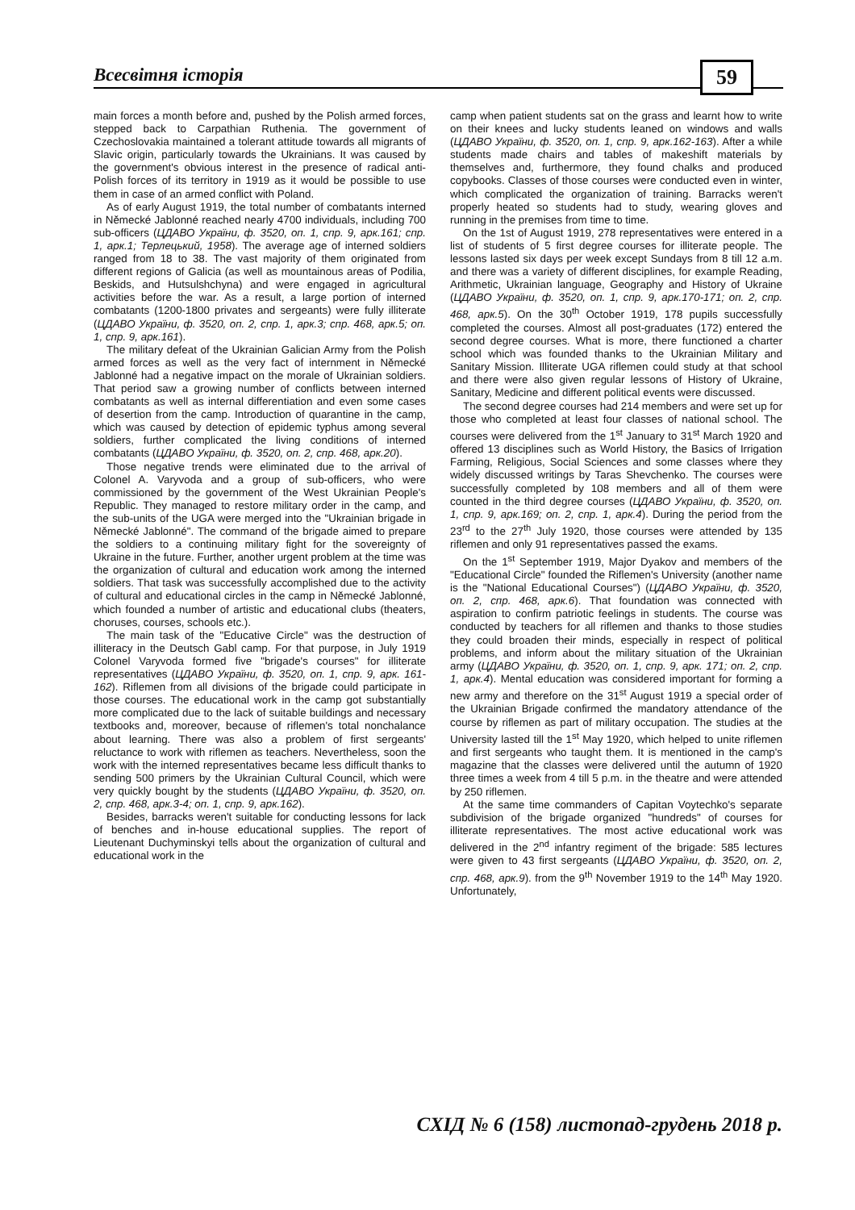Всесвітня історія 59
main forces a month before and, pushed by the Polish armed forces, stepped back to Carpathian Ruthenia. The government of Czechoslovakia maintained a tolerant attitude towards all migrants of Slavic origin, particularly towards the Ukrainians. It was caused by the government's obvious interest in the presence of radical anti-Polish forces of its territory in 1919 as it would be possible to use them in case of an armed conflict with Poland.
As of early August 1919, the total number of combatants interned in Německé Jablonné reached nearly 4700 individuals, including 700 sub-officers (ЦДАВО України, ф. 3520, оп. 1, спр. 9, арк.161; спр. 1, арк.1; Терлецький, 1958). The average age of interned soldiers ranged from 18 to 38. The vast majority of them originated from different regions of Galicia (as well as mountainous areas of Podilia, Beskids, and Hutsulshchyna) and were engaged in agricultural activities before the war. As a result, a large portion of interned combatants (1200-1800 privates and sergeants) were fully illiterate (ЦДАВО України, ф. 3520, оп. 2, спр. 1, арк.3; спр. 468, арк.5; оп. 1, спр. 9, арк.161).
The military defeat of the Ukrainian Galician Army from the Polish armed forces as well as the very fact of internment in Německé Jablonné had a negative impact on the morale of Ukrainian soldiers. That period saw a growing number of conflicts between interned combatants as well as internal differentiation and even some cases of desertion from the camp. Introduction of quarantine in the camp, which was caused by detection of epidemic typhus among several soldiers, further complicated the living conditions of interned combatants (ЦДАВО України, ф. 3520, оп. 2, спр. 468, арк.20).
Those negative trends were eliminated due to the arrival of Colonel A. Varyvoda and a group of sub-officers, who were commissioned by the government of the West Ukrainian People's Republic. They managed to restore military order in the camp, and the sub-units of the UGA were merged into the "Ukrainian brigade in Německé Jablonné". The command of the brigade aimed to prepare the soldiers to a continuing military fight for the sovereignty of Ukraine in the future. Further, another urgent problem at the time was the organization of cultural and education work among the interned soldiers. That task was successfully accomplished due to the activity of cultural and educational circles in the camp in Německé Jablonné, which founded a number of artistic and educational clubs (theaters, choruses, courses, schools etc.).
The main task of the "Educative Circle" was the destruction of illiteracy in the Deutsch Gabl camp. For that purpose, in July 1919 Colonel Varyvoda formed five "brigade's courses" for illiterate representatives (ЦДАВО України, ф. 3520, оп. 1, спр. 9, арк. 161-162). Riflemen from all divisions of the brigade could participate in those courses. The educational work in the camp got substantially more complicated due to the lack of suitable buildings and necessary textbooks and, moreover, because of riflemen's total nonchalance about learning. There was also a problem of first sergeants' reluctance to work with riflemen as teachers. Nevertheless, soon the work with the interned representatives became less difficult thanks to sending 500 primers by the Ukrainian Cultural Council, which were very quickly bought by the students (ЦДАВО України, ф. 3520, оп. 2, спр. 468, арк.3-4; оп. 1, спр. 9, арк.162).
Besides, barracks weren't suitable for conducting lessons for lack of benches and in-house educational supplies. The report of Lieutenant Duchyminskyi tells about the organization of cultural and educational work in the
camp when patient students sat on the grass and learnt how to write on their knees and lucky students leaned on windows and walls (ЦДАВО України, ф. 3520, оп. 1, спр. 9, арк.162-163). After a while students made chairs and tables of makeshift materials by themselves and, furthermore, they found chalks and produced copybooks. Classes of those courses were conducted even in winter, which complicated the organization of training. Barracks weren't properly heated so students had to study, wearing gloves and running in the premises from time to time.
On the 1st of August 1919, 278 representatives were entered in a list of students of 5 first degree courses for illiterate people. The lessons lasted six days per week except Sundays from 8 till 12 a.m. and there was a variety of different disciplines, for example Reading, Arithmetic, Ukrainian language, Geography and History of Ukraine (ЦДАВО України, ф. 3520, оп. 1, спр. 9, арк.170-171; оп. 2, спр. 468, арк.5). On the 30<sup>th</sup> October 1919, 178 pupils successfully completed the courses. Almost all post-graduates (172) entered the second degree courses. What is more, there functioned a charter school which was founded thanks to the Ukrainian Military and Sanitary Mission. Illiterate UGA riflemen could study at that school and there were also given regular lessons of History of Ukraine, Sanitary, Medicine and different political events were discussed.
The second degree courses had 214 members and were set up for those who completed at least four classes of national school. The courses were delivered from the 1<sup>st</sup> January to 31<sup>st</sup> March 1920 and offered 13 disciplines such as World History, the Basics of Irrigation Farming, Religious, Social Sciences and some classes where they widely discussed writings by Taras Shevchenko. The courses were successfully completed by 108 members and all of them were counted in the third degree courses (ЦДАВО України, ф. 3520, оп. 1, спр. 9, арк.169; оп. 2, спр. 1, арк.4). During the period from the 23<sup>rd</sup> to the 27<sup>th</sup> July 1920, those courses were attended by 135 riflemen and only 91 representatives passed the exams.
On the 1<sup>st</sup> September 1919, Major Dyakov and members of the "Educational Circle" founded the Riflemen's University (another name is the "National Educational Courses") (ЦДАВО України, ф. 3520, оп. 2, спр. 468, арк.6). That foundation was connected with aspiration to confirm patriotic feelings in students. The course was conducted by teachers for all riflemen and thanks to those studies they could broaden their minds, especially in respect of political problems, and inform about the military situation of the Ukrainian army (ЦДАВО України, ф. 3520, оп. 1, спр. 9, арк. 171; оп. 2, спр. 1, арк.4). Mental education was considered important for forming a new army and therefore on the 31<sup>st</sup> August 1919 a special order of the Ukrainian Brigade confirmed the mandatory attendance of the course by riflemen as part of military occupation. The studies at the University lasted till the 1<sup>st</sup> May 1920, which helped to unite riflemen and first sergeants who taught them. It is mentioned in the camp's magazine that the classes were delivered until the autumn of 1920 three times a week from 4 till 5 p.m. in the theatre and were attended by 250 riflemen.
At the same time commanders of Capitan Voytechko's separate subdivision of the brigade organized "hundreds" of courses for illiterate representatives. The most active educational work was delivered in the 2<sup>nd</sup> infantry regiment of the brigade: 585 lectures were given to 43 first sergeants (ЦДАВО України, ф. 3520, оп. 2, спр. 468, арк.9). from the 9<sup>th</sup> November 1919 to the 14<sup>th</sup> May 1920. Unfortunately,
СХІД № 6 (158) листопад-грудень 2018 р.